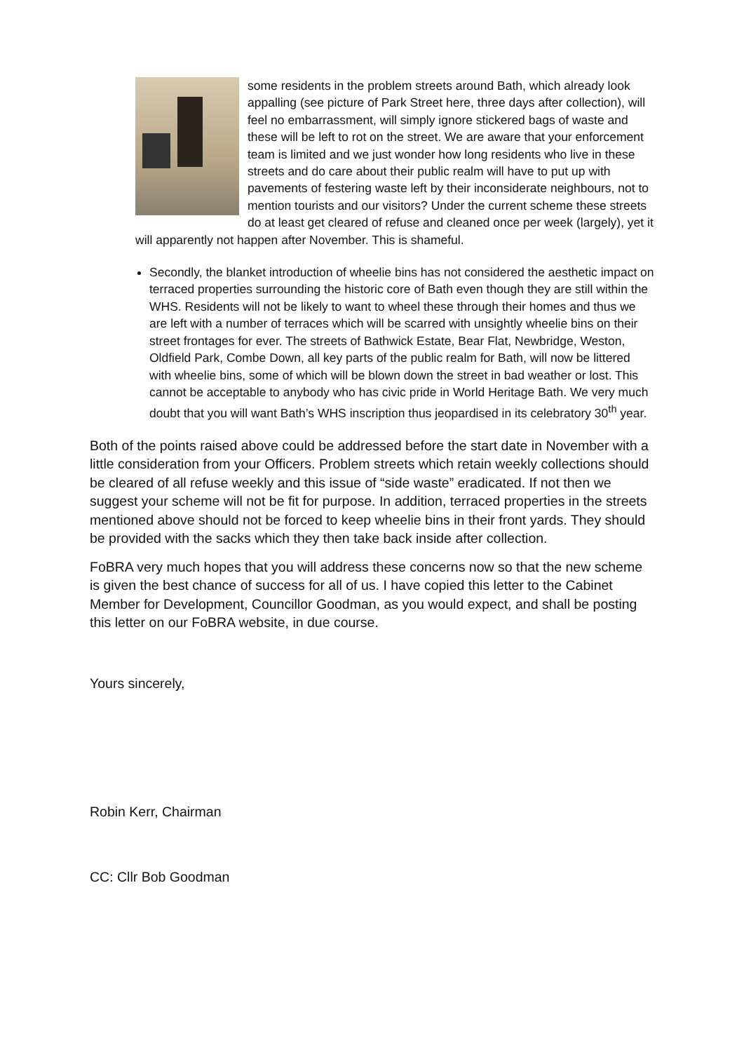some residents in the problem streets around Bath, which already look appalling (see picture of Park Street here, three days after collection), will feel no embarrassment, will simply ignore stickered bags of waste and these will be left to rot on the street. We are aware that your enforcement team is limited and we just wonder how long residents who live in these streets and do care about their public realm will have to put up with pavements of festering waste left by their inconsiderate neighbours, not to mention tourists and our visitors? Under the current scheme these streets do at least get cleared of refuse and cleaned once per week (largely), yet it will apparently not happen after November. This is shameful.
Secondly, the blanket introduction of wheelie bins has not considered the aesthetic impact on terraced properties surrounding the historic core of Bath even though they are still within the WHS. Residents will not be likely to want to wheel these through their homes and thus we are left with a number of terraces which will be scarred with unsightly wheelie bins on their street frontages for ever. The streets of Bathwick Estate, Bear Flat, Newbridge, Weston, Oldfield Park, Combe Down, all key parts of the public realm for Bath, will now be littered with wheelie bins, some of which will be blown down the street in bad weather or lost. This cannot be acceptable to anybody who has civic pride in World Heritage Bath. We very much doubt that you will want Bath’s WHS inscription thus jeopardised in its celebratory 30<sup>th</sup> year.
Both of the points raised above could be addressed before the start date in November with a little consideration from your Officers. Problem streets which retain weekly collections should be cleared of all refuse weekly and this issue of “side waste” eradicated. If not then we suggest your scheme will not be fit for purpose. In addition, terraced properties in the streets mentioned above should not be forced to keep wheelie bins in their front yards. They should be provided with the sacks which they then take back inside after collection.
FoBRA very much hopes that you will address these concerns now so that the new scheme is given the best chance of success for all of us. I have copied this letter to the Cabinet Member for Development, Councillor Goodman, as you would expect, and shall be posting this letter on our FoBRA website, in due course.
Yours sincerely,
Robin Kerr, Chairman
CC: Cllr Bob Goodman